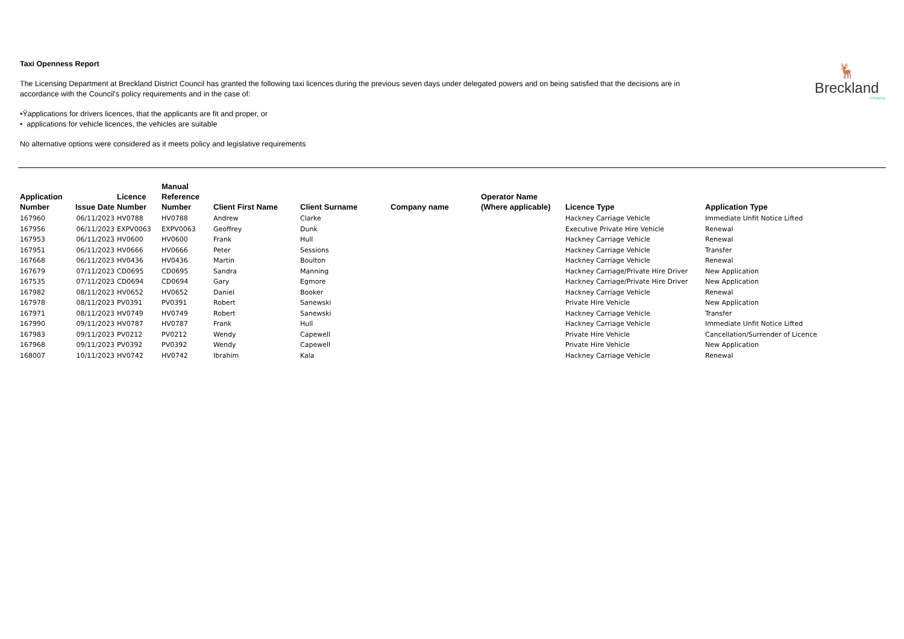Taxi Openness Report
The Licensing Department at Breckland District Council has granted the following taxi licences during the previous seven days under delegated powers and on being satisfied that the decisions are in accordance with the Council's policy requirements and in the case of:
•Ÿapplications for drivers licences, that the applicants are fit and proper, or
• applications for vehicle licences, the vehicles are suitable
No alternative options were considered as it meets policy and legislative requirements
🦌
Breckland
COUNCIL
| Application Number | Issue Date | Licence Number | Manual Reference Number | Client First Name | Client Surname | Company name | Operator Name (Where applicable) | Licence Type | Application Type |
| --- | --- | --- | --- | --- | --- | --- | --- | --- | --- |
| 167960 | 06/11/2023 | HV0788 | HV0788 | Andrew | Clarke | | | Hackney Carriage Vehicle | Immediate Unfit Notice Lifted |
| 167956 | 06/11/2023 | EXPV0063 | EXPV0063 | Geoffrey | Dunk | | | Executive Private Hire Vehicle | Renewal |
| 167953 | 06/11/2023 | HV0600 | HV0600 | Frank | Hull | | | Hackney Carriage Vehicle | Renewal |
| 167951 | 06/11/2023 | HV0666 | HV0666 | Peter | Sessions | | | Hackney Carriage Vehicle | Transfer |
| 167668 | 06/11/2023 | HV0436 | HV0436 | Martin | Boulton | | | Hackney Carriage Vehicle | Renewal |
| 167679 | 07/11/2023 | CD0695 | CD0695 | Sandra | Manning | | | Hackney Carriage/Private Hire Driver | New Application |
| 167535 | 07/11/2023 | CD0694 | CD0694 | Gary | Egmore | | | Hackney Carriage/Private Hire Driver | New Application |
| 167982 | 08/11/2023 | HV0652 | HV0652 | Daniel | Booker | | | Hackney Carriage Vehicle | Renewal |
| 167978 | 08/11/2023 | PV0391 | PV0391 | Robert | Sanewski | | | Private Hire Vehicle | New Application |
| 167971 | 08/11/2023 | HV0749 | HV0749 | Robert | Sanewski | | | Hackney Carriage Vehicle | Transfer |
| 167990 | 09/11/2023 | HV0787 | HV0787 | Frank | Hull | | | Hackney Carriage Vehicle | Immediate Unfit Notice Lifted |
| 167983 | 09/11/2023 | PV0212 | PV0212 | Wendy | Capewell | | | Private Hire Vehicle | Cancellation/Surrender of Licence |
| 167968 | 09/11/2023 | PV0392 | PV0392 | Wendy | Capewell | | | Private Hire Vehicle | New Application |
| 168007 | 10/11/2023 | HV0742 | HV0742 | Ibrahim | Kala | | | Hackney Carriage Vehicle | Renewal |